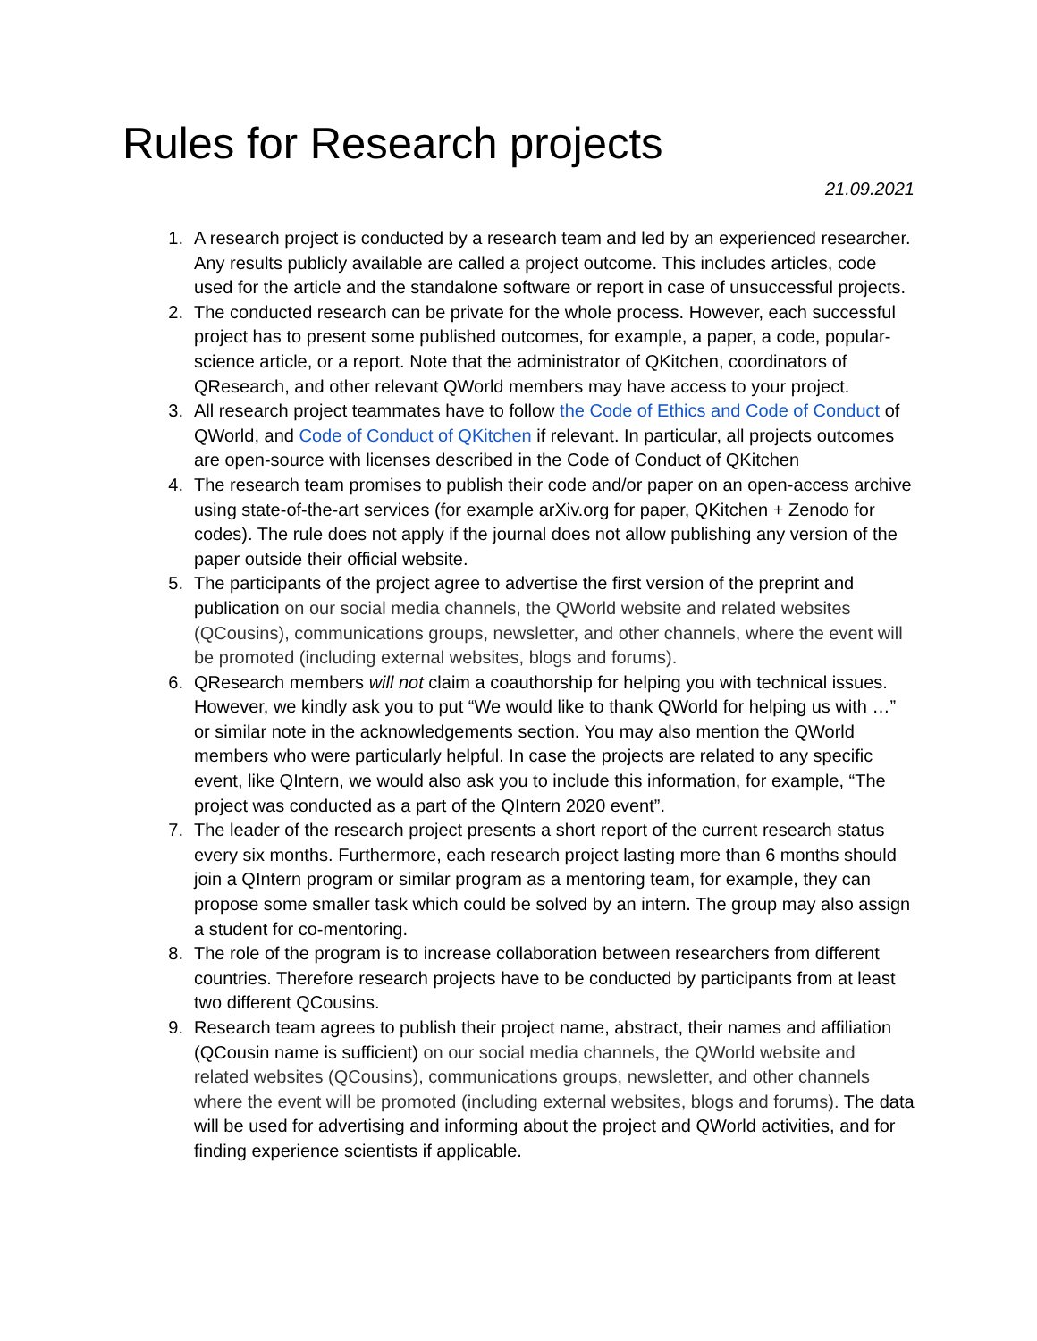Rules for Research projects
21.09.2021
1. A research project is conducted by a research team and led by an experienced researcher. Any results publicly available are called a project outcome. This includes articles, code used for the article and the standalone software or report in case of unsuccessful projects.
2. The conducted research can be private for the whole process. However, each successful project has to present some published outcomes, for example, a paper, a code, popular-science article, or a report. Note that the administrator of QKitchen, coordinators of QResearch, and other relevant QWorld members may have access to your project.
3. All research project teammates have to follow the Code of Ethics and Code of Conduct of QWorld, and Code of Conduct of QKitchen if relevant. In particular, all projects outcomes are open-source with licenses described in the Code of Conduct of QKitchen
4. The research team promises to publish their code and/or paper on an open-access archive using state-of-the-art services (for example arXiv.org for paper, QKitchen + Zenodo for codes). The rule does not apply if the journal does not allow publishing any version of the paper outside their official website.
5. The participants of the project agree to advertise the first version of the preprint and publication on our social media channels, the QWorld website and related websites (QCousins), communications groups, newsletter, and other channels, where the event will be promoted (including external websites, blogs and forums).
6. QResearch members will not claim a coauthorship for helping you with technical issues. However, we kindly ask you to put “We would like to thank QWorld for helping us with …” or similar note in the acknowledgements section. You may also mention the QWorld members who were particularly helpful. In case the projects are related to any specific event, like QIntern, we would also ask you to include this information, for example, “The project was conducted as a part of the QIntern 2020 event”.
7. The leader of the research project presents a short report of the current research status every six months. Furthermore, each research project lasting more than 6 months should join a QIntern program or similar program as a mentoring team, for example, they can propose some smaller task which could be solved by an intern. The group may also assign a student for co-mentoring.
8. The role of the program is to increase collaboration between researchers from different countries. Therefore research projects have to be conducted by participants from at least two different QCousins.
9. Research team agrees to publish their project name, abstract, their names and affiliation (QCousin name is sufficient) on our social media channels, the QWorld website and related websites (QCousins), communications groups, newsletter, and other channels where the event will be promoted (including external websites, blogs and forums). The data will be used for advertising and informing about the project and QWorld activities, and for finding experience scientists if applicable.